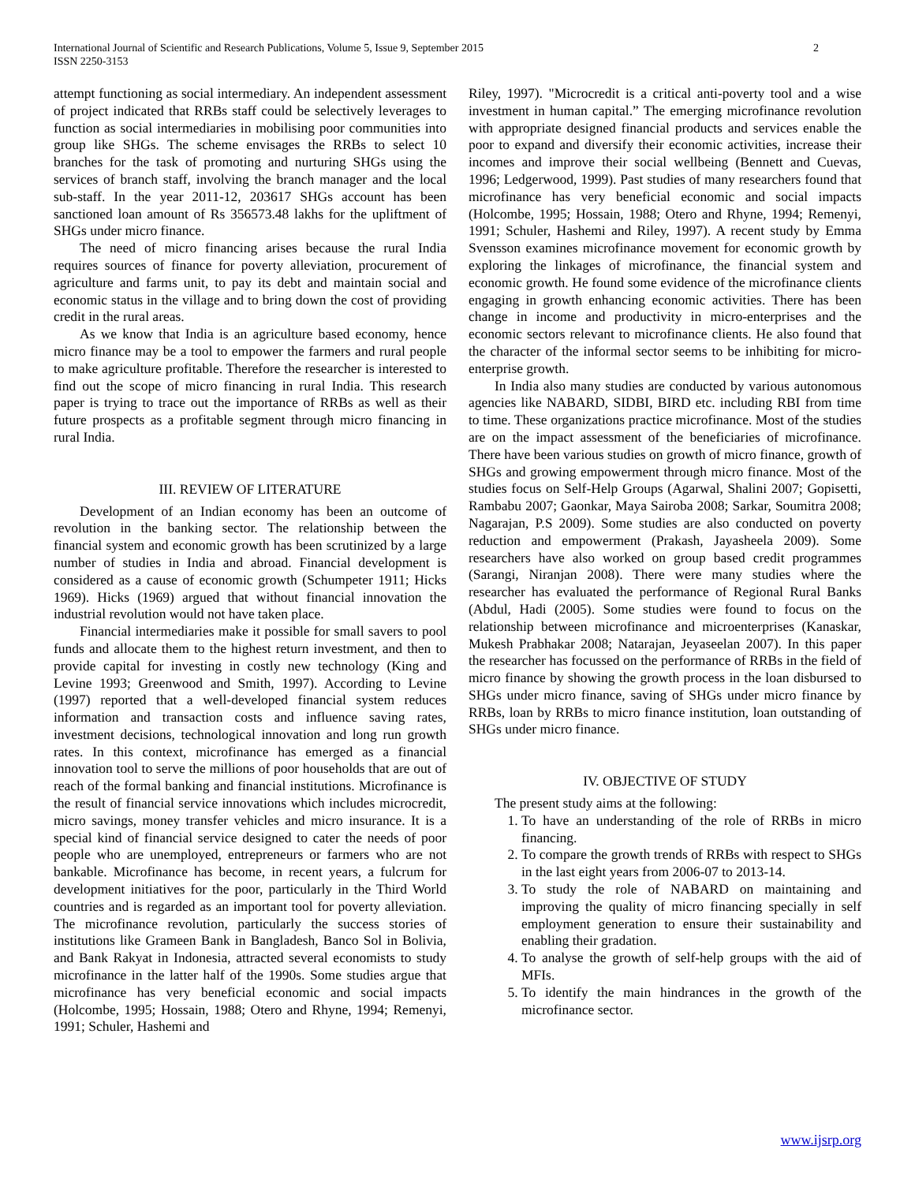2 International Journal of Scientific and Research Publications, Volume 5, Issue 9, September 2015
ISSN 2250-3153
attempt functioning as social intermediary. An independent assessment of project indicated that RRBs staff could be selectively leverages to function as social intermediaries in mobilising poor communities into group like SHGs. The scheme envisages the RRBs to select 10 branches for the task of promoting and nurturing SHGs using the services of branch staff, involving the branch manager and the local sub-staff. In the year 2011-12, 203617 SHGs account has been sanctioned loan amount of Rs 356573.48 lakhs for the upliftment of SHGs under micro finance.
The need of micro financing arises because the rural India requires sources of finance for poverty alleviation, procurement of agriculture and farms unit, to pay its debt and maintain social and economic status in the village and to bring down the cost of providing credit in the rural areas.
As we know that India is an agriculture based economy, hence micro finance may be a tool to empower the farmers and rural people to make agriculture profitable. Therefore the researcher is interested to find out the scope of micro financing in rural India. This research paper is trying to trace out the importance of RRBs as well as their future prospects as a profitable segment through micro financing in rural India.
III. REVIEW OF LITERATURE
Development of an Indian economy has been an outcome of revolution in the banking sector. The relationship between the financial system and economic growth has been scrutinized by a large number of studies in India and abroad. Financial development is considered as a cause of economic growth (Schumpeter 1911; Hicks 1969). Hicks (1969) argued that without financial innovation the industrial revolution would not have taken place.
Financial intermediaries make it possible for small savers to pool funds and allocate them to the highest return investment, and then to provide capital for investing in costly new technology (King and Levine 1993; Greenwood and Smith, 1997). According to Levine (1997) reported that a well-developed financial system reduces information and transaction costs and influence saving rates, investment decisions, technological innovation and long run growth rates. In this context, microfinance has emerged as a financial innovation tool to serve the millions of poor households that are out of reach of the formal banking and financial institutions. Microfinance is the result of financial service innovations which includes microcredit, micro savings, money transfer vehicles and micro insurance. It is a special kind of financial service designed to cater the needs of poor people who are unemployed, entrepreneurs or farmers who are not bankable. Microfinance has become, in recent years, a fulcrum for development initiatives for the poor, particularly in the Third World countries and is regarded as an important tool for poverty alleviation. The microfinance revolution, particularly the success stories of institutions like Grameen Bank in Bangladesh, Banco Sol in Bolivia, and Bank Rakyat in Indonesia, attracted several economists to study microfinance in the latter half of the 1990s. Some studies argue that microfinance has very beneficial economic and social impacts (Holcombe, 1995; Hossain, 1988; Otero and Rhyne, 1994; Remenyi, 1991; Schuler, Hashemi and
Riley, 1997). "Microcredit is a critical anti-poverty tool and a wise investment in human capital.” The emerging microfinance revolution with appropriate designed financial products and services enable the poor to expand and diversify their economic activities, increase their incomes and improve their social wellbeing (Bennett and Cuevas, 1996; Ledgerwood, 1999). Past studies of many researchers found that microfinance has very beneficial economic and social impacts (Holcombe, 1995; Hossain, 1988; Otero and Rhyne, 1994; Remenyi, 1991; Schuler, Hashemi and Riley, 1997). A recent study by Emma Svensson examines microfinance movement for economic growth by exploring the linkages of microfinance, the financial system and economic growth. He found some evidence of the microfinance clients engaging in growth enhancing economic activities. There has been change in income and productivity in micro-enterprises and the economic sectors relevant to microfinance clients. He also found that the character of the informal sector seems to be inhibiting for micro-enterprise growth.
In India also many studies are conducted by various autonomous agencies like NABARD, SIDBI, BIRD etc. including RBI from time to time. These organizations practice microfinance. Most of the studies are on the impact assessment of the beneficiaries of microfinance. There have been various studies on growth of micro finance, growth of SHGs and growing empowerment through micro finance. Most of the studies focus on Self-Help Groups (Agarwal, Shalini 2007; Gopisetti, Rambabu 2007; Gaonkar, Maya Sairoba 2008; Sarkar, Soumitra 2008; Nagarajan, P.S 2009). Some studies are also conducted on poverty reduction and empowerment (Prakash, Jayasheela 2009). Some researchers have also worked on group based credit programmes (Sarangi, Niranjan 2008). There were many studies where the researcher has evaluated the performance of Regional Rural Banks (Abdul, Hadi (2005). Some studies were found to focus on the relationship between microfinance and microenterprises (Kanaskar, Mukesh Prabhakar 2008; Natarajan, Jeyaseelan 2007). In this paper the researcher has focussed on the performance of RRBs in the field of micro finance by showing the growth process in the loan disbursed to SHGs under micro finance, saving of SHGs under micro finance by RRBs, loan by RRBs to micro finance institution, loan outstanding of SHGs under micro finance.
IV. OBJECTIVE OF STUDY
The present study aims at the following:
1. To have an understanding of the role of RRBs in micro financing.
2. To compare the growth trends of RRBs with respect to SHGs in the last eight years from 2006-07 to 2013-14.
3. To study the role of NABARD on maintaining and improving the quality of micro financing specially in self employment generation to ensure their sustainability and enabling their gradation.
4. To analyse the growth of self-help groups with the aid of MFIs.
5. To identify the main hindrances in the growth of the microfinance sector.
www.ijsrp.org